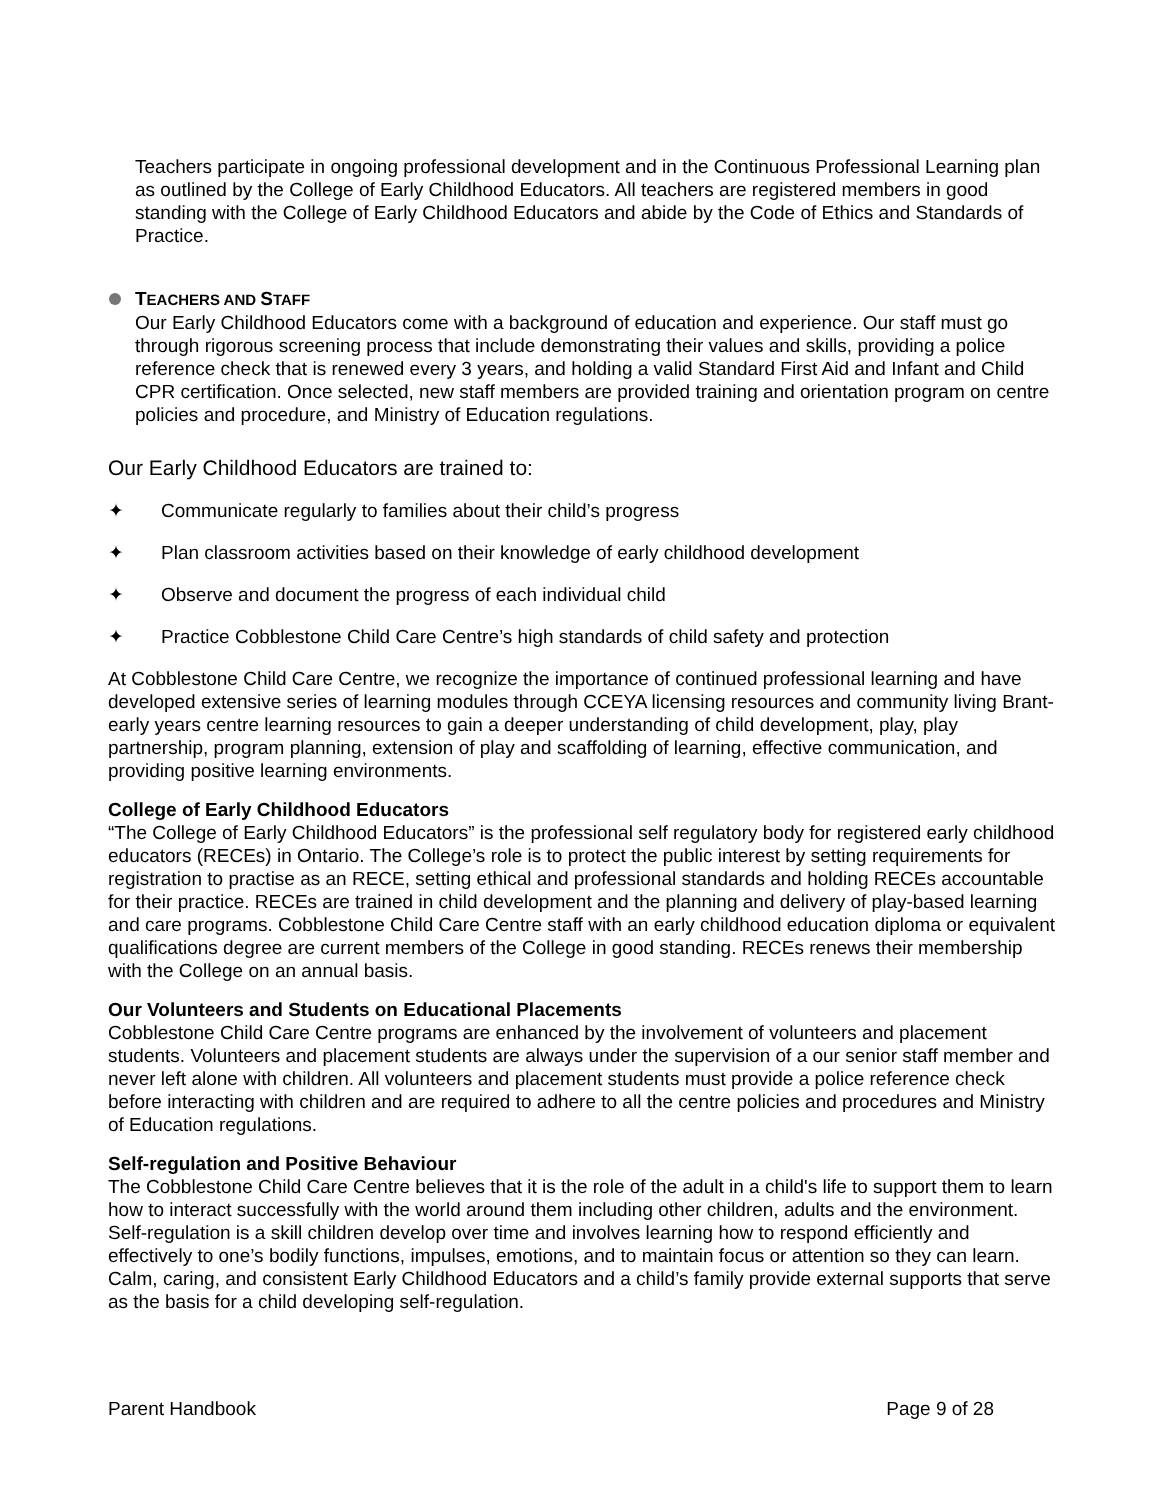Teachers participate in ongoing professional development and in the Continuous Professional Learning plan as outlined by the College of Early Childhood Educators. All teachers are registered members in good standing with the College of Early Childhood Educators and abide by the Code of Ethics and Standards of Practice.
TEACHERS AND STAFF
Our Early Childhood Educators come with a background of education and experience. Our staff must go through rigorous screening process that include demonstrating their values and skills, providing a police reference check that is renewed every 3 years, and holding a valid Standard First Aid and Infant and Child CPR certification. Once selected, new staff members are provided training and orientation program on centre policies and procedure, and Ministry of Education regulations.
Our Early Childhood Educators are trained to:
✦ Communicate regularly to families about their child’s progress
✦ Plan classroom activities based on their knowledge of early childhood development
✦ Observe and document the progress of each individual child
✦ Practice Cobblestone Child Care Centre’s high standards of child safety and protection
At Cobblestone Child Care Centre, we recognize the importance of continued professional learning and have developed extensive series of learning modules through CCEYA licensing resources and community living Brant-early years centre learning resources to gain a deeper understanding of child development, play, play partnership, program planning, extension of play and scaffolding of learning, effective communication, and providing positive learning environments.
College of Early Childhood Educators
“The College of Early Childhood Educators” is the professional self regulatory body for registered early childhood educators (RECEs) in Ontario. The College’s role is to protect the public interest by setting requirements for registration to practise as an RECE, setting ethical and professional standards and holding RECEs accountable for their practice. RECEs are trained in child development and the planning and delivery of play-based learning and care programs. Cobblestone Child Care Centre staff with an early childhood education diploma or equivalent qualifications degree are current members of the College in good standing. RECEs renews their membership with the College on an annual basis.
Our Volunteers and Students on Educational Placements
Cobblestone Child Care Centre programs are enhanced by the involvement of volunteers and placement students. Volunteers and placement students are always under the supervision of a our senior staff member and never left alone with children. All volunteers and placement students must provide a police reference check before interacting with children and are required to adhere to all the centre policies and procedures and Ministry of Education regulations.
Self-regulation and Positive Behaviour
The Cobblestone Child Care Centre believes that it is the role of the adult in a child's life to support them to learn how to interact successfully with the world around them including other children, adults and the environment. Self-regulation is a skill children develop over time and involves learning how to respond efficiently and effectively to one’s bodily functions, impulses, emotions, and to maintain focus or attention so they can learn. Calm, caring, and consistent Early Childhood Educators and a child’s family provide external supports that serve as the basis for a child developing self-regulation.
Parent Handbook Page 9 of 28